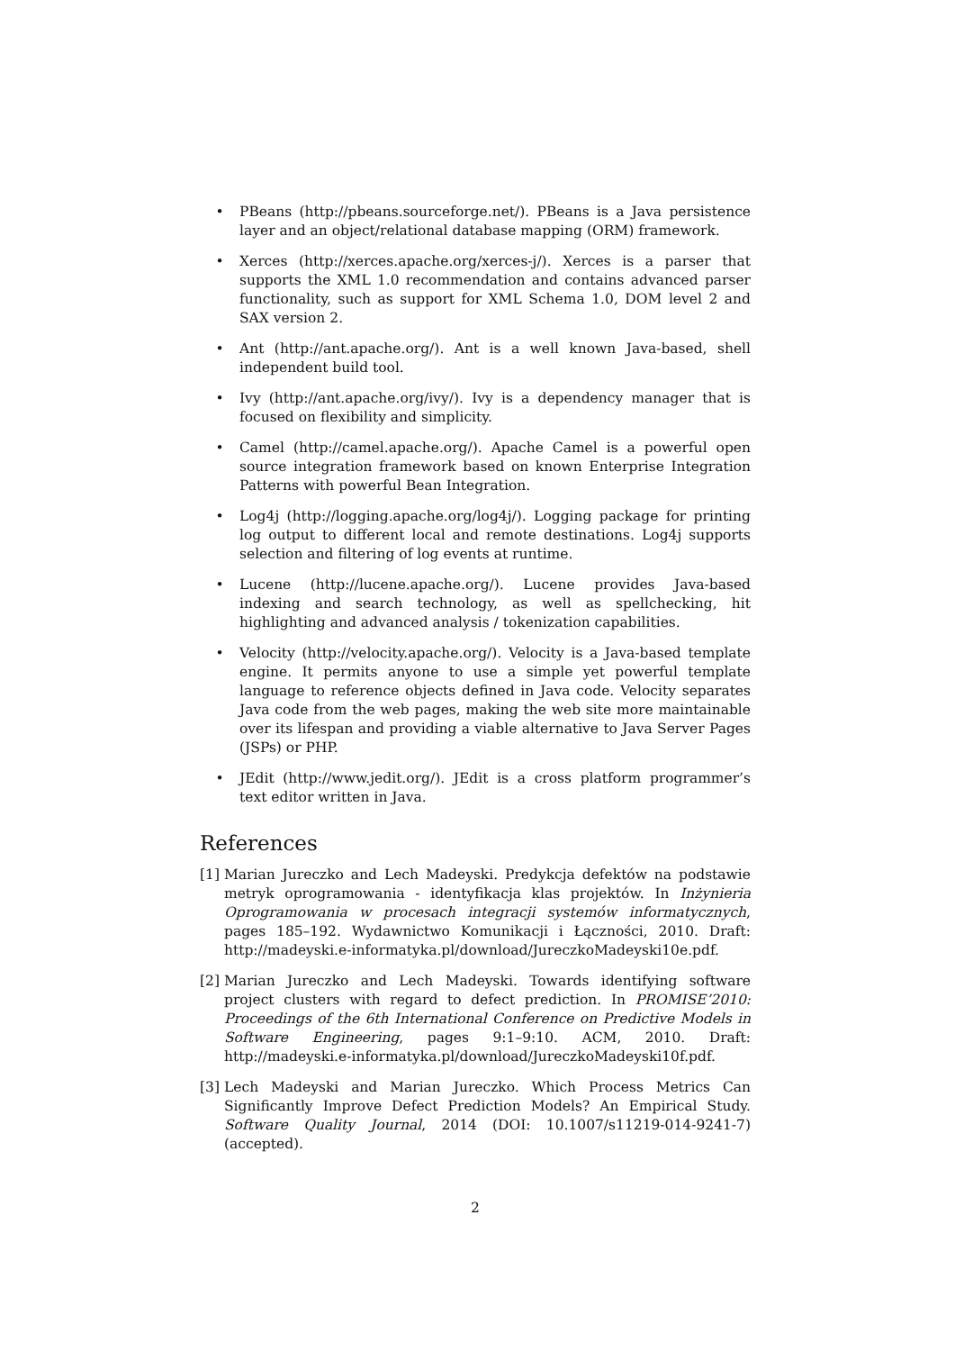• PBeans (http://pbeans.sourceforge.net/). PBeans is a Java persistence layer and an object/relational database mapping (ORM) framework.
• Xerces (http://xerces.apache.org/xerces-j/). Xerces is a parser that supports the XML 1.0 recommendation and contains advanced parser functionality, such as support for XML Schema 1.0, DOM level 2 and SAX version 2.
• Ant (http://ant.apache.org/). Ant is a well known Java-based, shell independent build tool.
• Ivy (http://ant.apache.org/ivy/). Ivy is a dependency manager that is focused on flexibility and simplicity.
• Camel (http://camel.apache.org/). Apache Camel is a powerful open source integration framework based on known Enterprise Integration Patterns with powerful Bean Integration.
• Log4j (http://logging.apache.org/log4j/). Logging package for printing log output to different local and remote destinations. Log4j supports selection and filtering of log events at runtime.
• Lucene (http://lucene.apache.org/). Lucene provides Java-based indexing and search technology, as well as spellchecking, hit highlighting and advanced analysis / tokenization capabilities.
• Velocity (http://velocity.apache.org/). Velocity is a Java-based template engine. It permits anyone to use a simple yet powerful template language to reference objects defined in Java code. Velocity separates Java code from the web pages, making the web site more maintainable over its lifespan and providing a viable alternative to Java Server Pages (JSPs) or PHP.
• JEdit (http://www.jedit.org/). JEdit is a cross platform programmer’s text editor written in Java.
References
[1] Marian Jureczko and Lech Madeyski. Predykcja defektów na podstawie metryk oprogramowania - identyfikacja klas projektów. In Inżynieria Oprogramowania w procesach integracji systemów informatycznych, pages 185–192. Wydawnictwo Komunikacji i Łączności, 2010. Draft: http://madeyski.e-informatyka.pl/download/JureczkoMadeyski10e.pdf.
[2] Marian Jureczko and Lech Madeyski. Towards identifying software project clusters with regard to defect prediction. In PROMISE’2010: Proceedings of the 6th International Conference on Predictive Models in Software Engineering, pages 9:1–9:10. ACM, 2010. Draft: http://madeyski.e-informatyka.pl/download/JureczkoMadeyski10f.pdf.
[3] Lech Madeyski and Marian Jureczko. Which Process Metrics Can Significantly Improve Defect Prediction Models? An Empirical Study. Software Quality Journal, 2014 (DOI: 10.1007/s11219-014-9241-7) (accepted).
2